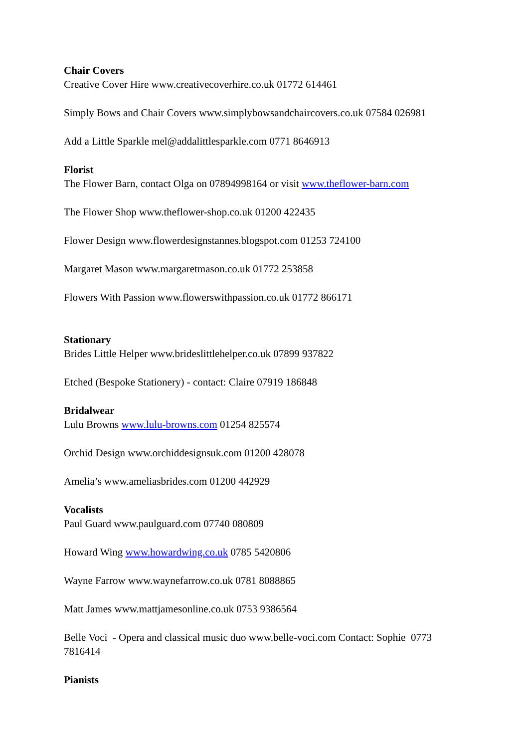Chair Covers
Creative Cover Hire www.creativecoverhire.co.uk 01772 614461
Simply Bows and Chair Covers www.simplybowsandchaircovers.co.uk 07584 026981
Add a Little Sparkle mel@addalittlesparkle.com 0771 8646913
Florist
The Flower Barn, contact Olga on 07894998164 or visit www.theflower-barn.com
The Flower Shop www.theflower-shop.co.uk 01200 422435
Flower Design www.flowerdesignstannes.blogspot.com 01253 724100
Margaret Mason www.margaretmason.co.uk 01772 253858
Flowers With Passion www.flowerswithpassion.co.uk 01772 866171
Stationary
Brides Little Helper www.brideslittlehelper.co.uk 07899 937822
Etched (Bespoke Stationery) - contact: Claire 07919 186848
Bridalwear
Lulu Browns www.lulu-browns.com 01254 825574
Orchid Design www.orchiddesignsuk.com 01200 428078
Amelia’s www.ameliasbrides.com 01200 442929
Vocalists
Paul Guard www.paulguard.com 07740 080809
Howard Wing www.howardwing.co.uk 0785 5420806
Wayne Farrow www.waynefarrow.co.uk 0781 8088865
Matt James www.mattjamesonline.co.uk 0753 9386564
Belle Voci - Opera and classical music duo www.belle-voci.com Contact: Sophie 0773 7816414
Pianists